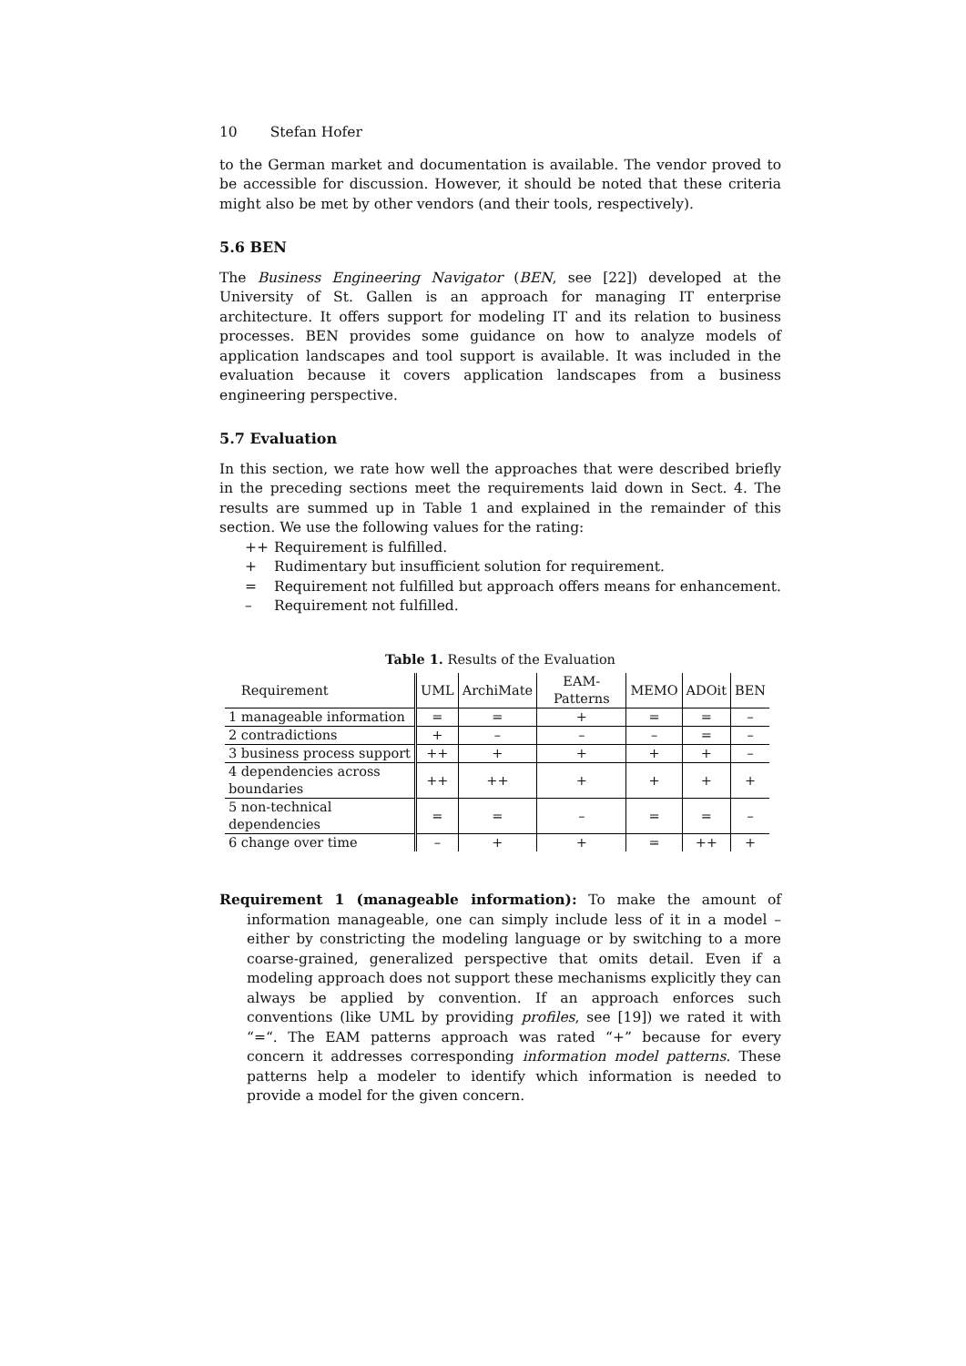10 Stefan Hofer
to the German market and documentation is available. The vendor proved to be accessible for discussion. However, it should be noted that these criteria might also be met by other vendors (and their tools, respectively).
5.6 BEN
The Business Engineering Navigator (BEN, see [22]) developed at the University of St. Gallen is an approach for managing IT enterprise architecture. It offers support for modeling IT and its relation to business processes. BEN provides some guidance on how to analyze models of application landscapes and tool support is available. It was included in the evaluation because it covers application landscapes from a business engineering perspective.
5.7 Evaluation
In this section, we rate how well the approaches that were described briefly in the preceding sections meet the requirements laid down in Sect. 4. The results are summed up in Table 1 and explained in the remainder of this section. We use the following values for the rating:
++ Requirement is fulfilled.
+ Rudimentary but insufficient solution for requirement.
= Requirement not fulfilled but approach offers means for enhancement.
– Requirement not fulfilled.
Table 1. Results of the Evaluation
| Requirement | UML | ArchiMate | EAM-Patterns | MEMO | ADOit | BEN |
| --- | --- | --- | --- | --- | --- | --- |
| 1 manageable information | = | = | + | = | = | – |
| 2 contradictions | + | – | – | – | = | – |
| 3 business process support | ++ | + | + | + | + | – |
| 4 dependencies across boundaries | ++ | ++ | + | + | + | + |
| 5 non-technical dependencies | = | = | – | = | = | – |
| 6 change over time | – | + | + | = | ++ | + |
Requirement 1 (manageable information): To make the amount of information manageable, one can simply include less of it in a model – either by constricting the modeling language or by switching to a more coarse-grained, generalized perspective that omits detail. Even if a modeling approach does not support these mechanisms explicitly they can always be applied by convention. If an approach enforces such conventions (like UML by providing profiles, see [19]) we rated it with “=“. The EAM patterns approach was rated “+” because for every concern it addresses corresponding information model patterns. These patterns help a modeler to identify which information is needed to provide a model for the given concern.